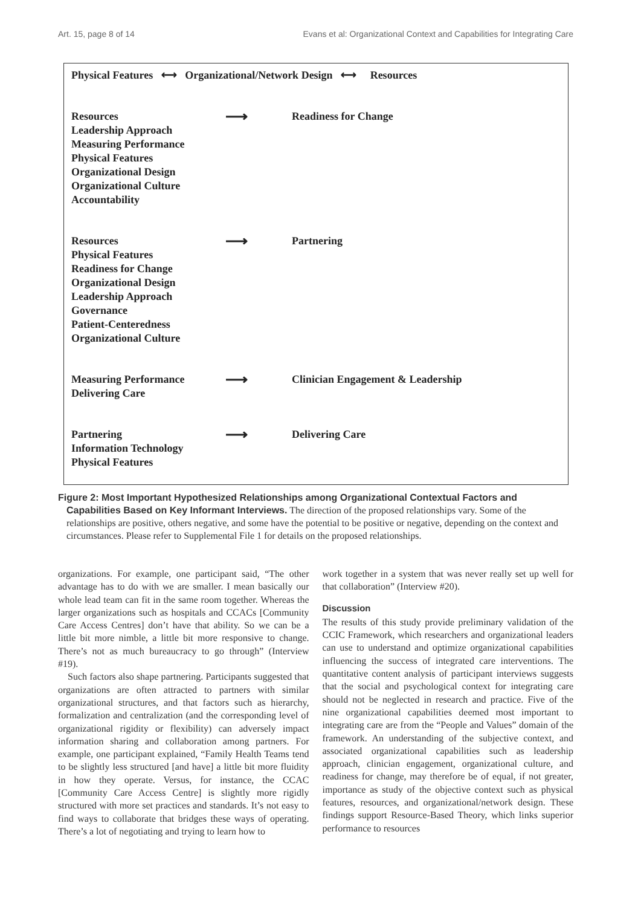Art. 15, page 8 of 14 Evans et al: Organizational Context and Capabilities for Integrating Care
Physical Features ⟷ Organizational/Network Design ⟷ Resources
Resources
Leadership Approach
Measuring Performance
Physical Features
Organizational Design
Organizational Culture
Accountability
⟶
Readiness for Change
Resources
Physical Features
Readiness for Change
Organizational Design
Leadership Approach
Governance
Patient-Centeredness
Organizational Culture
⟶
Partnering
Measuring Performance
Delivering Care
⟶
Clinician Engagement & Leadership
Partnering
Information Technology
Physical Features
⟶
Delivering Care
Figure 2: Most Important Hypothesized Relationships among Organizational Contextual Factors and Capabilities Based on Key Informant Interviews. The direction of the proposed relationships vary. Some of the relationships are positive, others negative, and some have the potential to be positive or negative, depending on the context and circumstances. Please refer to Supplemental File 1 for details on the proposed relationships.
organizations. For example, one participant said, “The other advantage has to do with we are smaller. I mean basically our whole lead team can fit in the same room together. Whereas the larger organizations such as hospitals and CCACs [Community Care Access Centres] don’t have that ability. So we can be a little bit more nimble, a little bit more responsive to change. There’s not as much bureaucracy to go through” (Interview #19).
Such factors also shape partnering. Participants suggested that organizations are often attracted to partners with similar organizational structures, and that factors such as hierarchy, formalization and centralization (and the corresponding level of organizational rigidity or flexibility) can adversely impact information sharing and collaboration among partners. For example, one participant explained, “Family Health Teams tend to be slightly less structured [and have] a little bit more fluidity in how they operate. Versus, for instance, the CCAC [Community Care Access Centre] is slightly more rigidly structured with more set practices and standards. It’s not easy to find ways to collaborate that bridges these ways of operating. There’s a lot of negotiating and trying to learn how to
work together in a system that was never really set up well for that collaboration” (Interview #20).
Discussion
The results of this study provide preliminary validation of the CCIC Framework, which researchers and organizational leaders can use to understand and optimize organizational capabilities influencing the success of integrated care interventions. The quantitative content analysis of participant interviews suggests that the social and psychological context for integrating care should not be neglected in research and practice. Five of the nine organizational capabilities deemed most important to integrating care are from the “People and Values” domain of the framework. An understanding of the subjective context, and associated organizational capabilities such as leadership approach, clinician engagement, organizational culture, and readiness for change, may therefore be of equal, if not greater, importance as study of the objective context such as physical features, resources, and organizational/network design. These findings support Resource-Based Theory, which links superior performance to resources